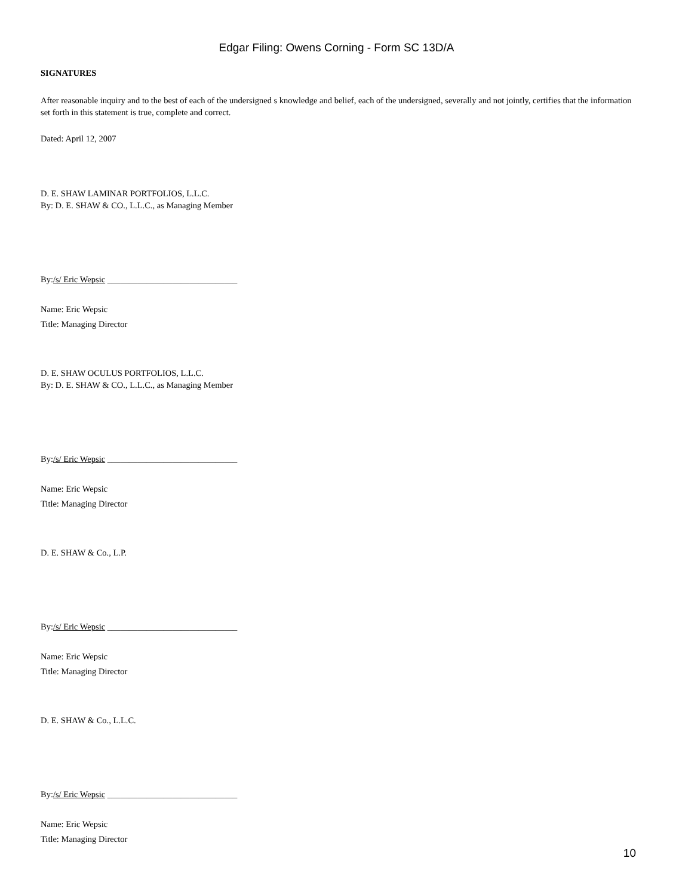Edgar Filing: Owens Corning - Form SC 13D/A
SIGNATURES
After reasonable inquiry and to the best of each of the undersigned s knowledge and belief, each of the undersigned, severally and not jointly, certifies that the information set forth in this statement is true, complete and correct.
Dated: April 12, 2007
D. E. SHAW LAMINAR PORTFOLIOS, L.L.C.
By: D. E. SHAW & CO., L.L.C., as Managing Member
By:/s/ Eric Wepsic ______________________________
Name: Eric Wepsic
Title: Managing Director
D. E. SHAW OCULUS PORTFOLIOS, L.L.C.
By: D. E. SHAW & CO., L.L.C., as Managing Member
By:/s/ Eric Wepsic ______________________________
Name: Eric Wepsic
Title: Managing Director
D. E. SHAW & Co., L.P.
By:/s/ Eric Wepsic ______________________________
Name: Eric Wepsic
Title: Managing Director
D. E. SHAW & Co., L.L.C.
By:/s/ Eric Wepsic ______________________________
Name: Eric Wepsic
Title: Managing Director
10